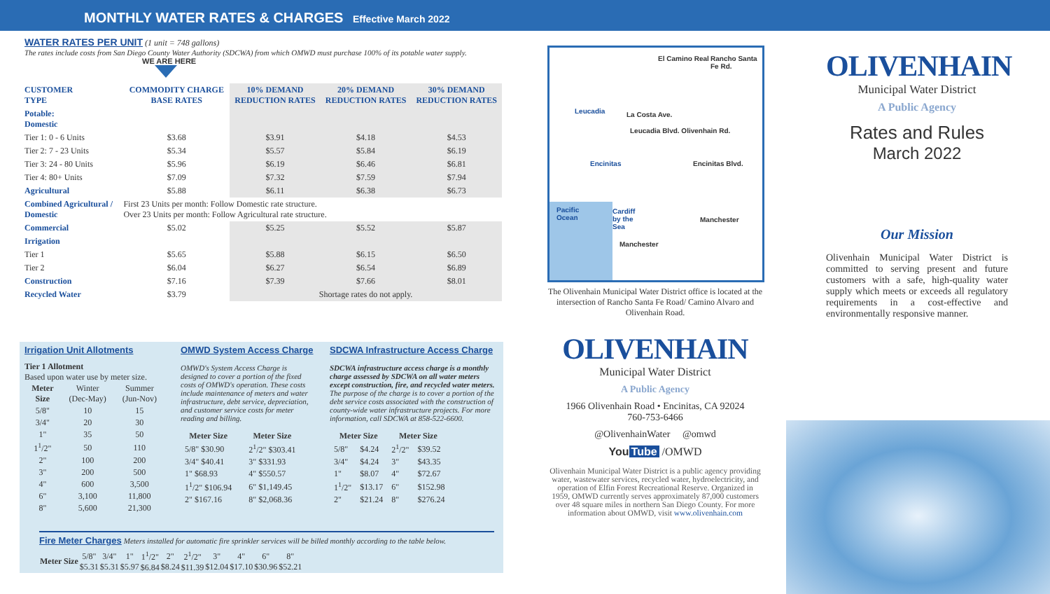MONTHLY WATER RATES & CHARGES Effective March 2022
WATER RATES PER UNIT
(1 unit = 748 gallons)
The rates include costs from San Diego County Water Authority (SDCWA) from which OMWD must purchase 100% of its potable water supply.
WE ARE HERE
| CUSTOMER TYPE | COMMODITY CHARGE BASE RATES | 10% DEMAND REDUCTION RATES | 20% DEMAND REDUCTION RATES | 30% DEMAND REDUCTION RATES |
| --- | --- | --- | --- | --- |
| Potable: Domestic | | | | |
| Tier 1: 0 - 6 Units | $3.68 | $3.91 | $4.18 | $4.53 |
| Tier 2: 7 - 23 Units | $5.34 | $5.57 | $5.84 | $6.19 |
| Tier 3: 24 - 80 Units | $5.96 | $6.19 | $6.46 | $6.81 |
| Tier 4: 80+ Units | $7.09 | $7.32 | $7.59 | $7.94 |
| Agricultural | $5.88 | $6.11 | $6.38 | $6.73 |
| Combined Agricultural / Domestic | First 23 Units per month: Follow Domestic rate structure. Over 23 Units per month: Follow Agricultural rate structure. | | | |
| Commercial | $5.02 | $5.25 | $5.52 | $5.87 |
| Irrigation | | | | |
| Tier 1 | $5.65 | $5.88 | $6.15 | $6.50 |
| Tier 2 | $6.04 | $6.27 | $6.54 | $6.89 |
| Construction | $7.16 | $7.39 | $7.66 | $8.01 |
| Recycled Water | $3.79 | Shortage rates do not apply. | | |
Irrigation Unit Allotments
Tier 1 Allotment
Based upon water use by meter size.
| Meter Size | Winter (Dec-May) | Summer (Jun-Nov) |
| --- | --- | --- |
| 5/8" | 10 | 15 |
| 3/4" | 20 | 30 |
| 1" | 35 | 50 |
| 1<sup>1</sup>/2" | 50 | 110 |
| 2" | 100 | 200 |
| 3" | 200 | 500 |
| 4" | 600 | 3,500 |
| 6" | 3,100 | 11,800 |
| 8" | 5,600 | 21,300 |
OMWD System Access Charge
OMWD's System Access Charge is designed to cover a portion of the fixed costs of OMWD's operation. These costs include maintenance of meters and water infrastructure, debt service, depreciation, and customer service costs for meter reading and billing.
| Meter Size | | Meter Size | |
| --- | --- | --- | --- |
| 5/8" $30.90 | | 2<sup>1</sup>/2" $303.41 | |
| 3/4" $40.41 | | 3" $331.93 | |
| 1" $68.93 | | 4" $550.57 | |
| 1<sup>1</sup>/2" $106.94 | | 6" $1,149.45 | |
| 2" $167.16 | | 8" $2,068.36 | |
SDCWA Infrastructure Access Charge
SDCWA infrastructure access charge is a monthly charge assessed by SDCWA on all water meters except construction, fire, and recycled water meters. The purpose of the charge is to cover a portion of the debt service costs associated with the construction of county-wide water infrastructure projects. For more information, call SDCWA at 858-522-6600.
| Meter Size | | Meter Size | |
| --- | --- | --- | --- |
| 5/8" | $4.24 | 2<sup>1</sup>/2" | $39.52 |
| 3/4" | $4.24 | 3" | $43.35 |
| 1" | $8.07 | 4" | $72.67 |
| 1<sup>1</sup>/2" | $13.17 | 6" | $152.98 |
| 2" | $21.24 | 8" | $276.24 |
Fire Meter Charges
Meters installed for automatic fire sprinkler services will be billed monthly according to the table below.
| Meter Size | 5/8" $5.31 | 3/4" $5.31 | 1" $5.97 | 1<sup>1</sup>/2" $6.84 | 2" $8.24 | 2<sup>1</sup>/2" $11.39 | 3" $12.04 | 4" $17.10 | 6" $30.96 | 8" $52.21 |
Leucadia
La Costa Ave.
Leucadia Blvd. Olivenhain Rd.
Encinitas Encinitas Blvd.
Pacific
Ocean
Cardiff
by the
Sea
Manchester
Manchester
El Camino Real Rancho Santa Fe Rd.
The Olivenhain Municipal Water District office is located at the intersection of Rancho Santa Fe Road/ Camino Alvaro and Olivenhain Road.
OLIVENHAIN
Municipal Water District
A Public Agency
1966 Olivenhain Road • Encinitas, CA 92024
760-753-6466
@OlivenhainWater @omwd
You Tube /OMWD
Olivenhain Municipal Water District is a public agency providing water, wastewater services, recycled water, hydroelectricity, and operation of Elfin Forest Recreational Reserve. Organized in 1959, OMWD currently serves approximately 87,000 customers over 48 square miles in northern San Diego County. For more information about OMWD, visit www.olivenhain.com
OLIVENHAIN
Municipal Water District
A Public Agency
Rates and Rules
March 2022
Our Mission
Olivenhain Municipal Water District is committed to serving present and future customers with a safe, high-quality water supply which meets or exceeds all regulatory requirements in a cost-effective and environmentally responsive manner.